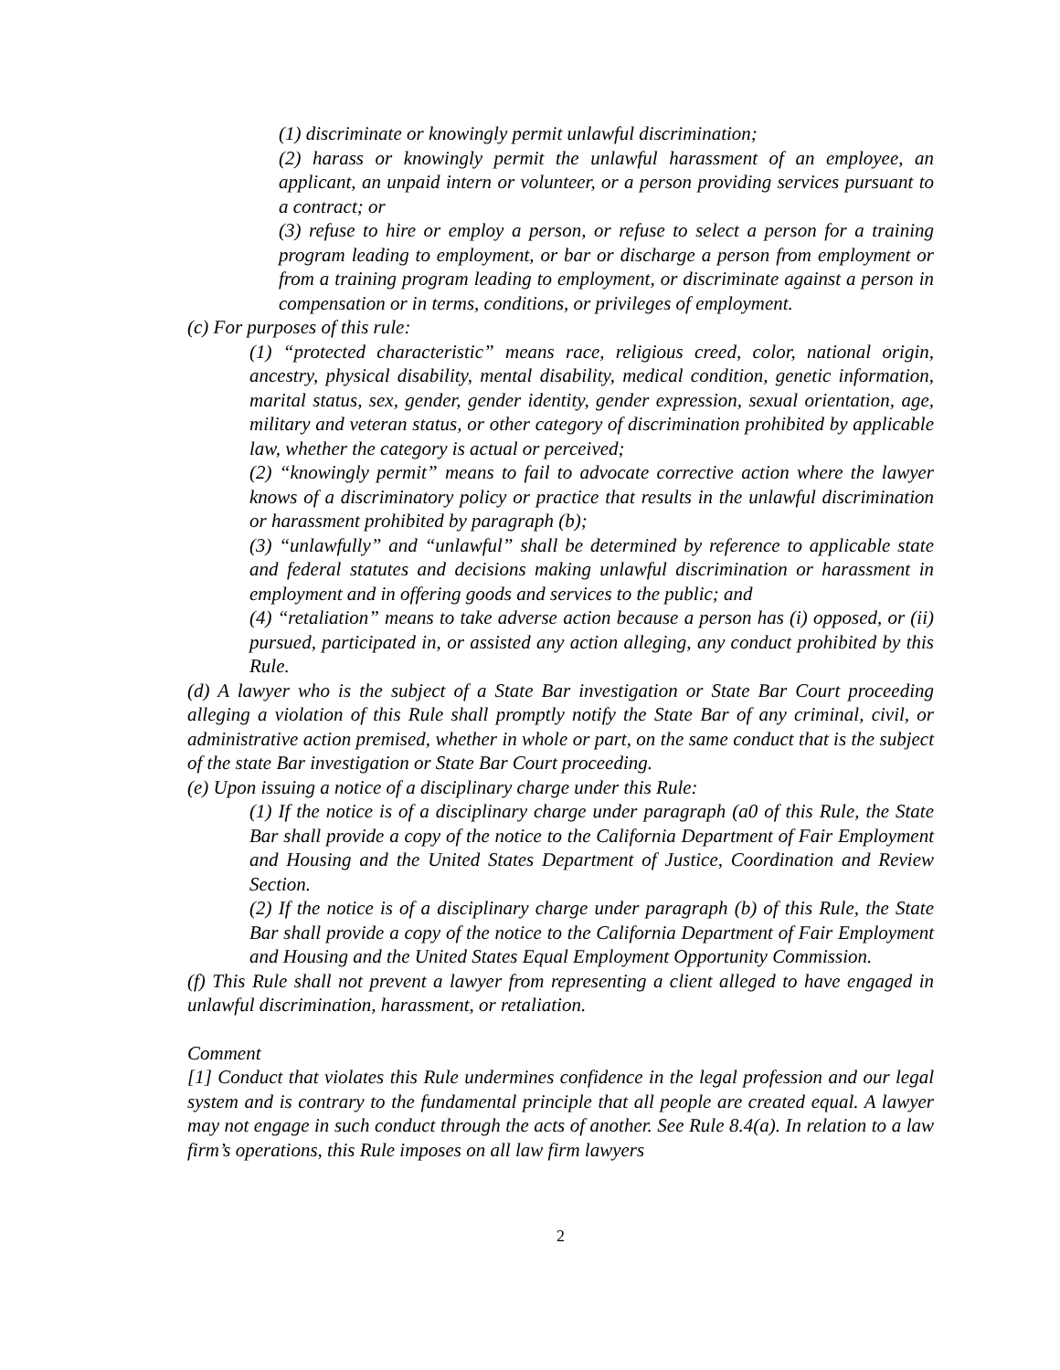(1) discriminate or knowingly permit unlawful discrimination;
(2) harass or knowingly permit the unlawful harassment of an employee, an applicant, an unpaid intern or volunteer, or a person providing services pursuant to a contract; or
(3) refuse to hire or employ a person, or refuse to select a person for a training program leading to employment, or bar or discharge a person from employment or from a training program leading to employment, or discriminate against a person in compensation or in terms, conditions, or privileges of employment.
(c) For purposes of this rule:
(1) “protected characteristic” means race, religious creed, color, national origin, ancestry, physical disability, mental disability, medical condition, genetic information, marital status, sex, gender, gender identity, gender expression, sexual orientation, age, military and veteran status, or other category of discrimination prohibited by applicable law, whether the category is actual or perceived;
(2) “knowingly permit” means to fail to advocate corrective action where the lawyer knows of a discriminatory policy or practice that results in the unlawful discrimination or harassment prohibited by paragraph (b);
(3) “unlawfully” and “unlawful” shall be determined by reference to applicable state and federal statutes and decisions making unlawful discrimination or harassment in employment and in offering goods and services to the public; and
(4) “retaliation” means to take adverse action because a person has (i) opposed, or (ii) pursued, participated in, or assisted any action alleging, any conduct prohibited by this Rule.
(d) A lawyer who is the subject of a State Bar investigation or State Bar Court proceeding alleging a violation of this Rule shall promptly notify the State Bar of any criminal, civil, or administrative action premised, whether in whole or part, on the same conduct that is the subject of the state Bar investigation or State Bar Court proceeding.
(e) Upon issuing a notice of a disciplinary charge under this Rule:
(1) If the notice is of a disciplinary charge under paragraph (a0 of this Rule, the State Bar shall provide a copy of the notice to the California Department of Fair Employment and Housing and the United States Department of Justice, Coordination and Review Section.
(2) If the notice is of a disciplinary charge under paragraph (b) of this Rule, the State Bar shall provide a copy of the notice to the California Department of Fair Employment and Housing and the United States Equal Employment Opportunity Commission.
(f) This Rule shall not prevent a lawyer from representing a client alleged to have engaged in unlawful discrimination, harassment, or retaliation.
Comment
[1] Conduct that violates this Rule undermines confidence in the legal profession and our legal system and is contrary to the fundamental principle that all people are created equal. A lawyer may not engage in such conduct through the acts of another. See Rule 8.4(a). In relation to a law firm’s operations, this Rule imposes on all law firm lawyers
2